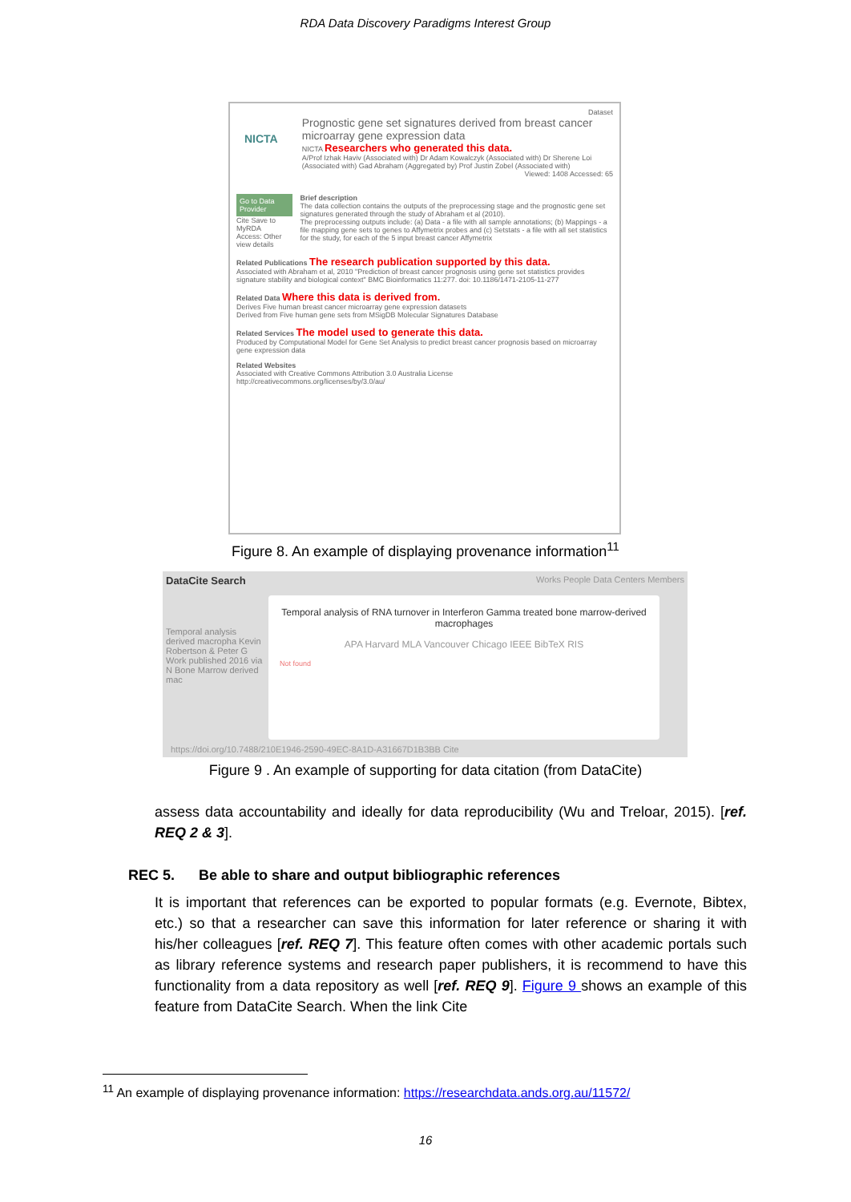RDA Data Discovery Paradigms Interest Group
Dataset
NICTA
Prognostic gene set signatures derived from breast cancer microarray gene expression data
NICTA Researchers who generated this data.
A/Prof Izhak Haviv (Associated with) Dr Adam Kowalczyk (Associated with) Dr Sherene Loi (Associated with) Gad Abraham (Aggregated by) Prof Justin Zobel (Associated with)
Viewed: 1408 Accessed: 65
Go to Data Provider
Cite Save to MyRDA
Access: Other view details
Brief description
The data collection contains the outputs of the preprocessing stage and the prognostic gene set signatures generated through the study of Abraham et al (2010).
The preprocessing outputs include: (a) Data - a file with all sample annotations; (b) Mappings - a file mapping gene sets to genes to Affymetrix probes and (c) Setstats - a file with all set statistics for the study, for each of the 5 input breast cancer Affymetrix
Related Publications The research publication supported by this data.
Associated with Abraham et al, 2010 "Prediction of breast cancer prognosis using gene set statistics provides signature stability and biological context" BMC Bioinformatics 11:277. doi: 10.1186/1471-2105-11-277
Related Data Where this data is derived from.
Derives Five human breast cancer microarray gene expression datasets
Derived from Five human gene sets from MSigDB Molecular Signatures Database
Related Services The model used to generate this data.
Produced by Computational Model for Gene Set Analysis to predict breast cancer prognosis based on microarray gene expression data
Related Websites
Associated with Creative Commons Attribution 3.0 Australia License
http://creativecommons.org/licenses/by/3.0/au/
Figure 8. An example of displaying provenance information<sup>11</sup>
DataCite Search Works People Data Centers Members
Temporal analysis derived macropha Kevin Robertson & Peter G Work published 2016 via N Bone Marrow derived mac
https://doi.org/10.7488/210E1946-2590-49EC-8A1D-A31667D1B3BB Cite
Temporal analysis of RNA turnover in Interferon Gamma treated bone marrow-derived macrophages
APA Harvard MLA Vancouver Chicago IEEE BibTeX RIS
Not found
Figure 9 . An example of supporting for data citation (from DataCite)
assess data accountability and ideally for data reproducibility (Wu and Treloar, 2015). [ref. REQ 2 & 3].
REC 5. Be able to share and output bibliographic references
It is important that references can be exported to popular formats (e.g. Evernote, Bibtex, etc.) so that a researcher can save this information for later reference or sharing it with his/her colleagues [ref. REQ 7]. This feature often comes with other academic portals such as library reference systems and research paper publishers, it is recommend to have this functionality from a data repository as well [ref. REQ 9]. Figure 9 shows an example of this feature from DataCite Search. When the link Cite
<sup>11</sup> An example of displaying provenance information: https://researchdata.ands.org.au/11572/
16